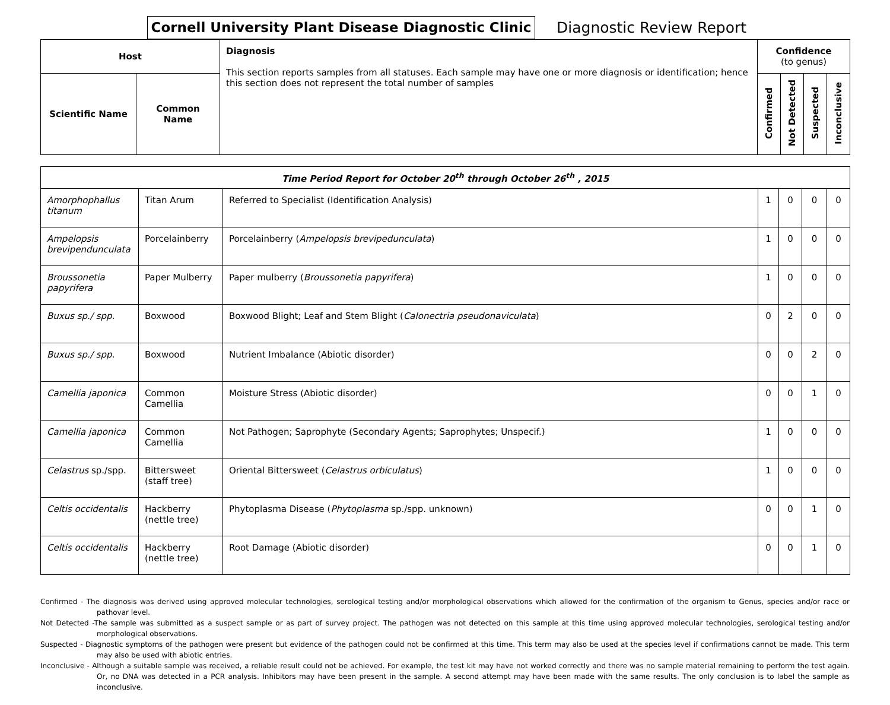Cornell University Plant Disease Diagnostic Clinic
Diagnostic Review Report
| Host | | Diagnosis This section reports samples from all statuses. Each sample may have one or more diagnosis or identification; hence this section does not represent the total number of samples | Confidence (to genus) | | | |
| --- | --- | --- | --- | --- | --- | --- |
| Scientific Name | Common Name | | Confirmed | Not Detected | Suspected | Inconclusive |
| Time Period Report for October 20<sup>th</sup> through October 26<sup>th</sup> , 2015 | | | | | | |
| Amorphophallus titanum | Titan Arum | Referred to Specialist (Identification Analysis) | 1 | 0 | 0 | 0 |
| Ampelopsis brevipendunculata | Porcelainberry | Porcelainberry ( Ampelopsis brevipedunculata ) | 1 | 0 | 0 | 0 |
| Broussonetia papyrifera | Paper Mulberry | Paper mulberry ( Broussonetia papyrifera ) | 1 | 0 | 0 | 0 |
| Buxus sp./ spp. | Boxwood | Boxwood Blight; Leaf and Stem Blight ( Calonectria pseudonaviculata ) | 0 | 2 | 0 | 0 |
| Buxus sp./ spp. | Boxwood | Nutrient Imbalance (Abiotic disorder) | 0 | 0 | 2 | 0 |
| Camellia japonica | Common Camellia | Moisture Stress (Abiotic disorder) | 0 | 0 | 1 | 0 |
| Camellia japonica | Common Camellia | Not Pathogen; Saprophyte (Secondary Agents; Saprophytes; Unspecif.) | 1 | 0 | 0 | 0 |
| Celastrus sp./spp. | Bittersweet (staff tree) | Oriental Bittersweet ( Celastrus orbiculatus ) | 1 | 0 | 0 | 0 |
| Celtis occidentalis | Hackberry (nettle tree) | Phytoplasma Disease ( Phytoplasma sp./spp. unknown) | 0 | 0 | 1 | 0 |
| Celtis occidentalis | Hackberry (nettle tree) | Root Damage (Abiotic disorder) | 0 | 0 | 1 | 0 |
Confirmed - The diagnosis was derived using approved molecular technologies, serological testing and/or morphological observations which allowed for the confirmation of the organism to Genus, species and/or race or pathovar level.
Not Detected -The sample was submitted as a suspect sample or as part of survey project. The pathogen was not detected on this sample at this time using approved molecular technologies, serological testing and/or morphological observations.
Suspected - Diagnostic symptoms of the pathogen were present but evidence of the pathogen could not be confirmed at this time. This term may also be used at the species level if confirmations cannot be made. This term may also be used with abiotic entries.
Inconclusive - Although a suitable sample was received, a reliable result could not be achieved. For example, the test kit may have not worked correctly and there was no sample material remaining to perform the test again. Or, no DNA was detected in a PCR analysis. Inhibitors may have been present in the sample. A second attempt may have been made with the same results. The only conclusion is to label the sample as inconclusive.